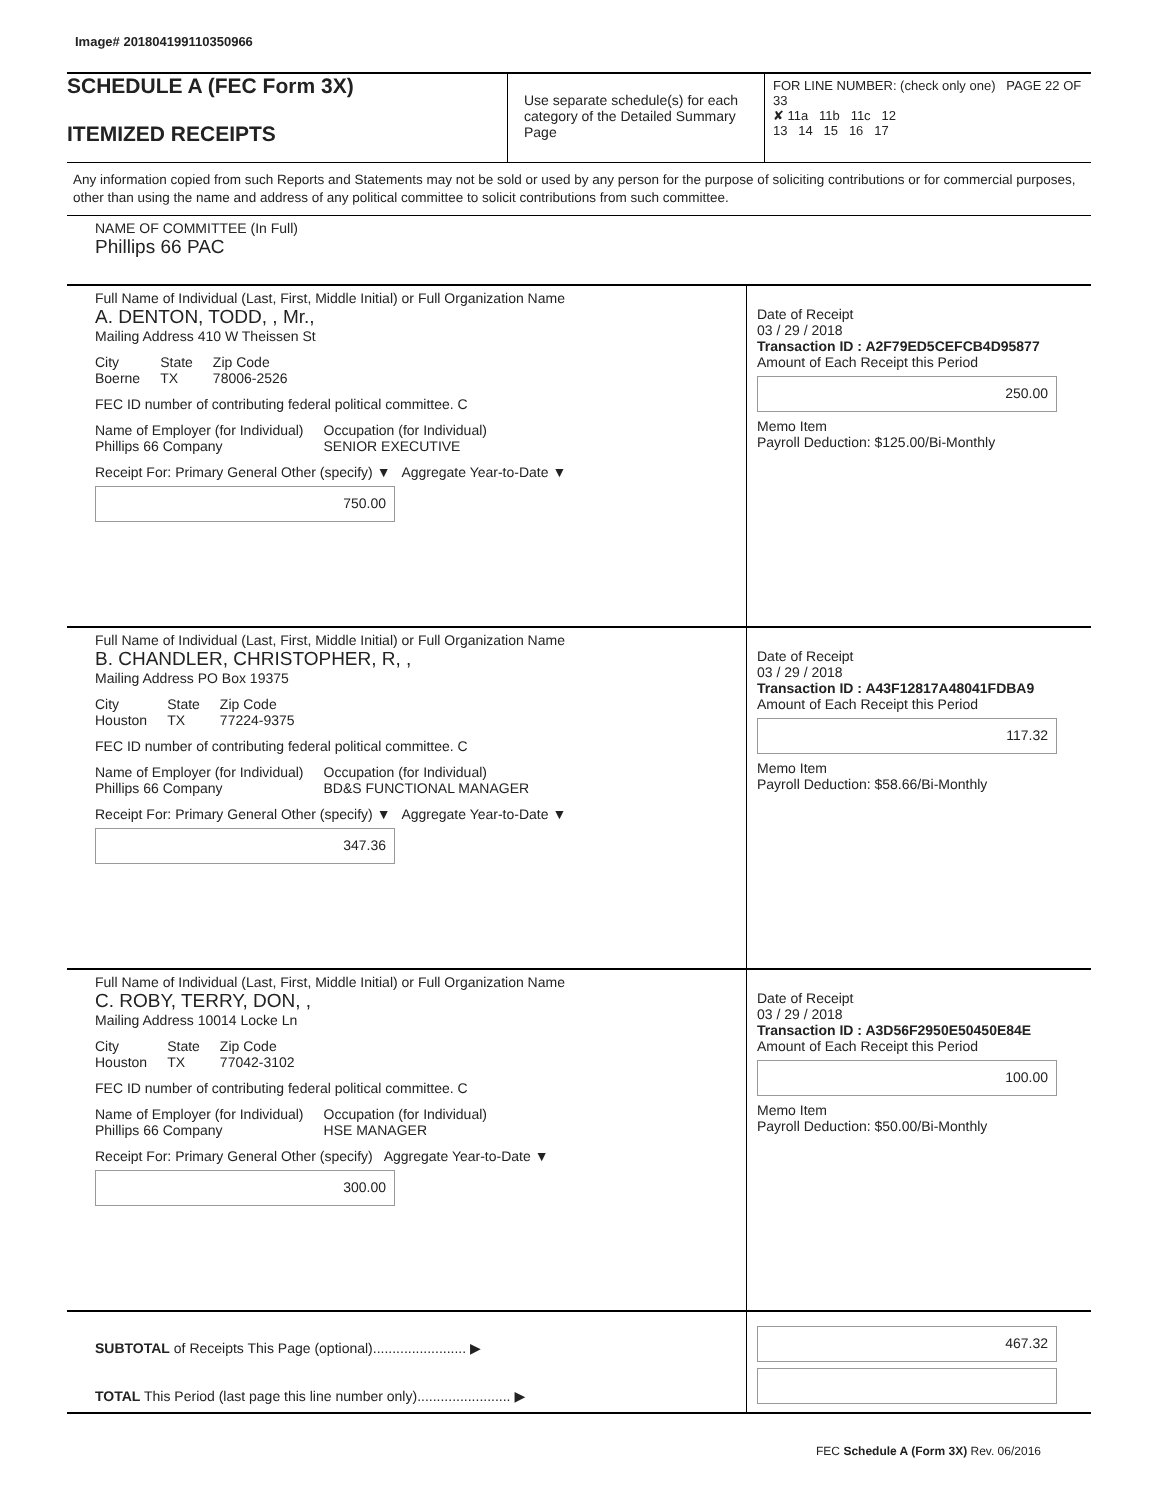Image# 201804199110350966
SCHEDULE A (FEC Form 3X)
ITEMIZED RECEIPTS
Use separate schedule(s) for each category of the Detailed Summary Page
FOR LINE NUMBER: (check only one) PAGE 22 OF 33
✘ 11a 11b 11c 12
13 14 15 16 17
Any information copied from such Reports and Statements may not be sold or used by any person for the purpose of soliciting contributions or for commercial purposes, other than using the name and address of any political committee to solicit contributions from such committee.
NAME OF COMMITTEE (In Full)
Phillips 66 PAC
Full Name of Individual (Last, First, Middle Initial) or Full Organization Name
A. DENTON, TODD, , Mr.,
Mailing Address 410 W Theissen St
City
Boerne State
TX Zip Code
78006-2526
FEC ID number of contributing federal political committee. C
Name of Employer (for Individual)
Phillips 66 Company Occupation (for Individual)
SENIOR EXECUTIVE
Receipt For: Primary General Other (specify) ▼ Aggregate Year-to-Date ▼
750.00
Date of Receipt
03 / 29 / 2018
Transaction ID : A2F79ED5CEFCB4D95877
Amount of Each Receipt this Period
250.00
Memo Item
Payroll Deduction: $125.00/Bi-Monthly
Full Name of Individual (Last, First, Middle Initial) or Full Organization Name
B. CHANDLER, CHRISTOPHER, R, ,
Mailing Address PO Box 19375
City
Houston State
TX Zip Code
77224-9375
FEC ID number of contributing federal political committee. C
Name of Employer (for Individual)
Phillips 66 Company Occupation (for Individual)
BD&S FUNCTIONAL MANAGER
Receipt For: Primary General Other (specify) ▼ Aggregate Year-to-Date ▼
347.36
Date of Receipt
03 / 29 / 2018
Transaction ID : A43F12817A48041FDBA9
Amount of Each Receipt this Period
117.32
Memo Item
Payroll Deduction: $58.66/Bi-Monthly
Full Name of Individual (Last, First, Middle Initial) or Full Organization Name
C. ROBY, TERRY, DON, ,
Mailing Address 10014 Locke Ln
City
Houston State
TX Zip Code
77042-3102
FEC ID number of contributing federal political committee. C
Name of Employer (for Individual)
Phillips 66 Company Occupation (for Individual)
HSE MANAGER
Receipt For: Primary General Other (specify) Aggregate Year-to-Date ▼
300.00
Date of Receipt
03 / 29 / 2018
Transaction ID : A3D56F2950E50450E84E
Amount of Each Receipt this Period
100.00
Memo Item
Payroll Deduction: $50.00/Bi-Monthly
SUBTOTAL of Receipts This Page (optional)........................ ▶
TOTAL This Period (last page this line number only)........................ ▶
467.32
FEC Schedule A (Form 3X) Rev. 06/2016